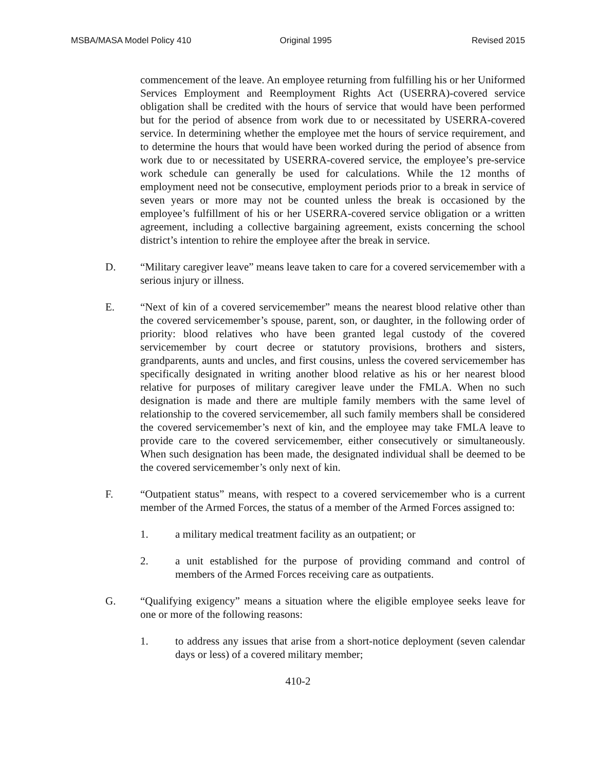MSBA/MASA Model Policy 410 Original 1995 Revised 2015
commencement of the leave. An employee returning from fulfilling his or her Uniformed Services Employment and Reemployment Rights Act (USERRA)-covered service obligation shall be credited with the hours of service that would have been performed but for the period of absence from work due to or necessitated by USERRA-covered service. In determining whether the employee met the hours of service requirement, and to determine the hours that would have been worked during the period of absence from work due to or necessitated by USERRA-covered service, the employee’s pre-service work schedule can generally be used for calculations. While the 12 months of employment need not be consecutive, employment periods prior to a break in service of seven years or more may not be counted unless the break is occasioned by the employee’s fulfillment of his or her USERRA-covered service obligation or a written agreement, including a collective bargaining agreement, exists concerning the school district’s intention to rehire the employee after the break in service.
D. “Military caregiver leave” means leave taken to care for a covered servicemember with a serious injury or illness.
E. “Next of kin of a covered servicemember” means the nearest blood relative other than the covered servicemember’s spouse, parent, son, or daughter, in the following order of priority: blood relatives who have been granted legal custody of the covered servicemember by court decree or statutory provisions, brothers and sisters, grandparents, aunts and uncles, and first cousins, unless the covered servicemember has specifically designated in writing another blood relative as his or her nearest blood relative for purposes of military caregiver leave under the FMLA. When no such designation is made and there are multiple family members with the same level of relationship to the covered servicemember, all such family members shall be considered the covered servicemember’s next of kin, and the employee may take FMLA leave to provide care to the covered servicemember, either consecutively or simultaneously. When such designation has been made, the designated individual shall be deemed to be the covered servicemember’s only next of kin.
F. “Outpatient status” means, with respect to a covered servicemember who is a current member of the Armed Forces, the status of a member of the Armed Forces assigned to:
1. a military medical treatment facility as an outpatient; or
2. a unit established for the purpose of providing command and control of members of the Armed Forces receiving care as outpatients.
G. “Qualifying exigency” means a situation where the eligible employee seeks leave for one or more of the following reasons:
1. to address any issues that arise from a short-notice deployment (seven calendar days or less) of a covered military member;
410-2